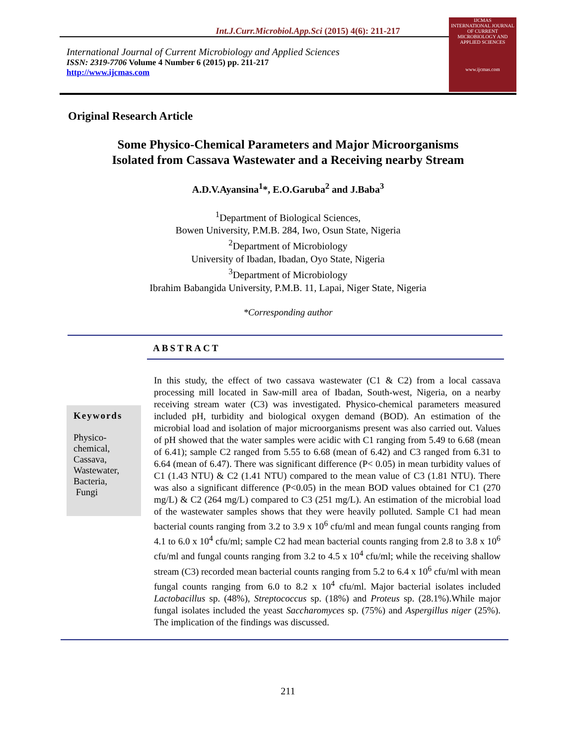Int.J.Curr.Microbiol.App.Sci (2015) 4(6): 211-217
International Journal of Current Microbiology and Applied Sciences
ISSN: 2319-7706 Volume 4 Number 6 (2015) pp. 211-217
http://www.ijcmas.com
IJCMAS
INTERNATIONAL JOURNAL OF CURRENT MICROBIOLOGY AND APPLIED SCIENCES
www.ijcmas.com
Original Research Article
Some Physico-Chemical Parameters and Major Microorganisms
Isolated from Cassava Wastewater and a Receiving nearby Stream
A.D.V.Ayansina<sup>1</sup>*, E.O.Garuba<sup>2</sup> and J.Baba<sup>3</sup>
<sup>1</sup> Department of Biological Sciences,
Bowen University, P.M.B. 284, Iwo, Osun State, Nigeria
<sup>2</sup> Department of Microbiology
University of Ibadan, Ibadan, Oyo State, Nigeria
<sup>3</sup> Department of Microbiology
Ibrahim Babangida University, P.M.B. 11, Lapai, Niger State, Nigeria
*Corresponding author
ABSTRACT
Keywords
Physico-
chemical,
Cassava,
Wastewater,
Bacteria,
Fungi
In this study, the effect of two cassava wastewater (C1 & C2) from a local cassava processing mill located in Saw-mill area of Ibadan, South-west, Nigeria, on a nearby receiving stream water (C3) was investigated. Physico-chemical parameters measured included pH, turbidity and biological oxygen demand (BOD). An estimation of the microbial load and isolation of major microorganisms present was also carried out. Values of pH showed that the water samples were acidic with C1 ranging from 5.49 to 6.68 (mean of 6.41); sample C2 ranged from 5.55 to 6.68 (mean of 6.42) and C3 ranged from 6.31 to 6.64 (mean of 6.47). There was significant difference (P< 0.05) in mean turbidity values of C1 (1.43 NTU) & C2 (1.41 NTU) compared to the mean value of C3 (1.81 NTU). There was also a significant difference (P<0.05) in the mean BOD values obtained for C1 (270 mg/L) & C2 (264 mg/L) compared to C3 (251 mg/L). An estimation of the microbial load of the wastewater samples shows that they were heavily polluted. Sample C1 had mean bacterial counts ranging from 3.2 to 3.9 x 10<sup>6</sup> cfu/ml and mean fungal counts ranging from 4.1 to 6.0 x 10<sup>4</sup> cfu/ml; sample C2 had mean bacterial counts ranging from 2.8 to 3.8 x 10<sup>6</sup> cfu/ml and fungal counts ranging from 3.2 to 4.5 x 10<sup>4</sup> cfu/ml; while the receiving shallow stream (C3) recorded mean bacterial counts ranging from 5.2 to 6.4 x 10<sup>6</sup> cfu/ml with mean fungal counts ranging from 6.0 to 8.2 x 10<sup>4</sup> cfu/ml. Major bacterial isolates included Lactobacillus sp. (48%), Streptococcus sp. (18%) and Proteus sp. (28.1%).While major fungal isolates included the yeast Saccharomyces sp. (75%) and Aspergillus niger (25%). The implication of the findings was discussed.
211